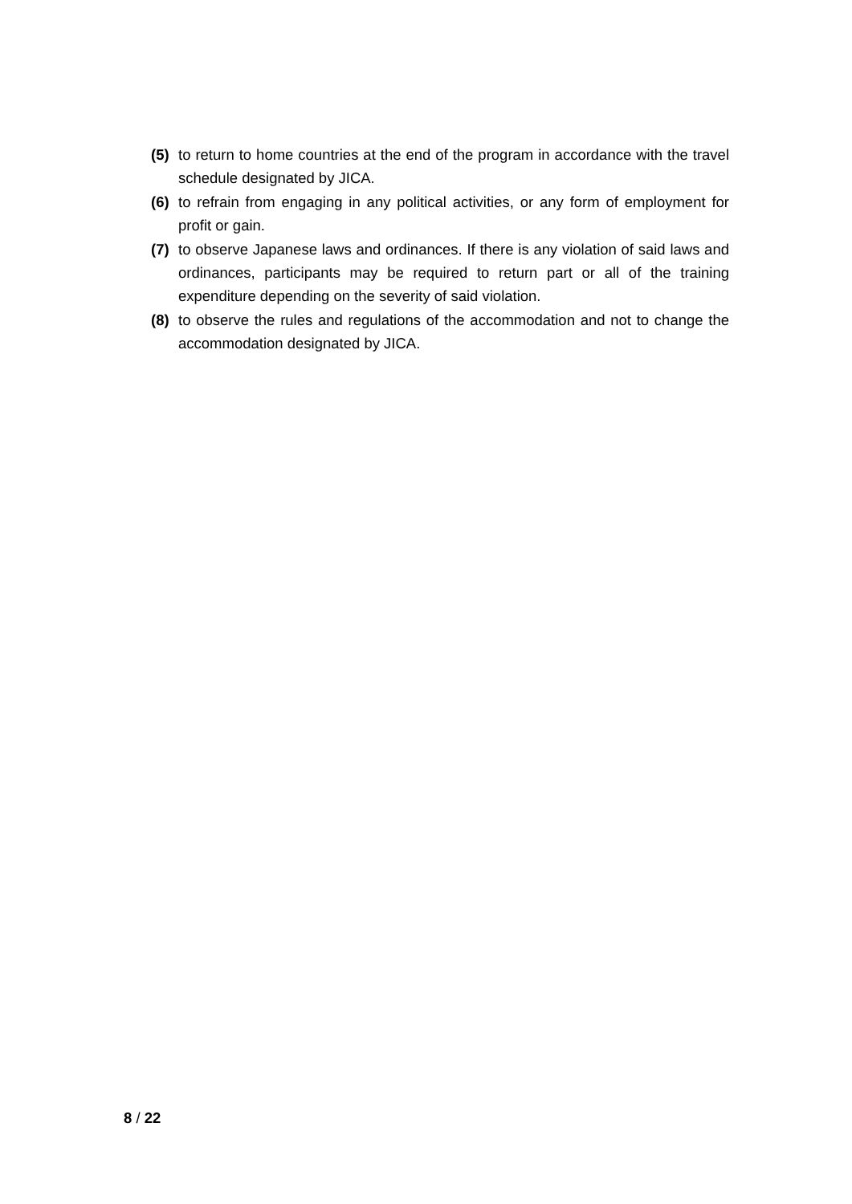(5) to return to home countries at the end of the program in accordance with the travel schedule designated by JICA.
(6) to refrain from engaging in any political activities, or any form of employment for profit or gain.
(7) to observe Japanese laws and ordinances. If there is any violation of said laws and ordinances, participants may be required to return part or all of the training expenditure depending on the severity of said violation.
(8) to observe the rules and regulations of the accommodation and not to change the accommodation designated by JICA.
8 / 22